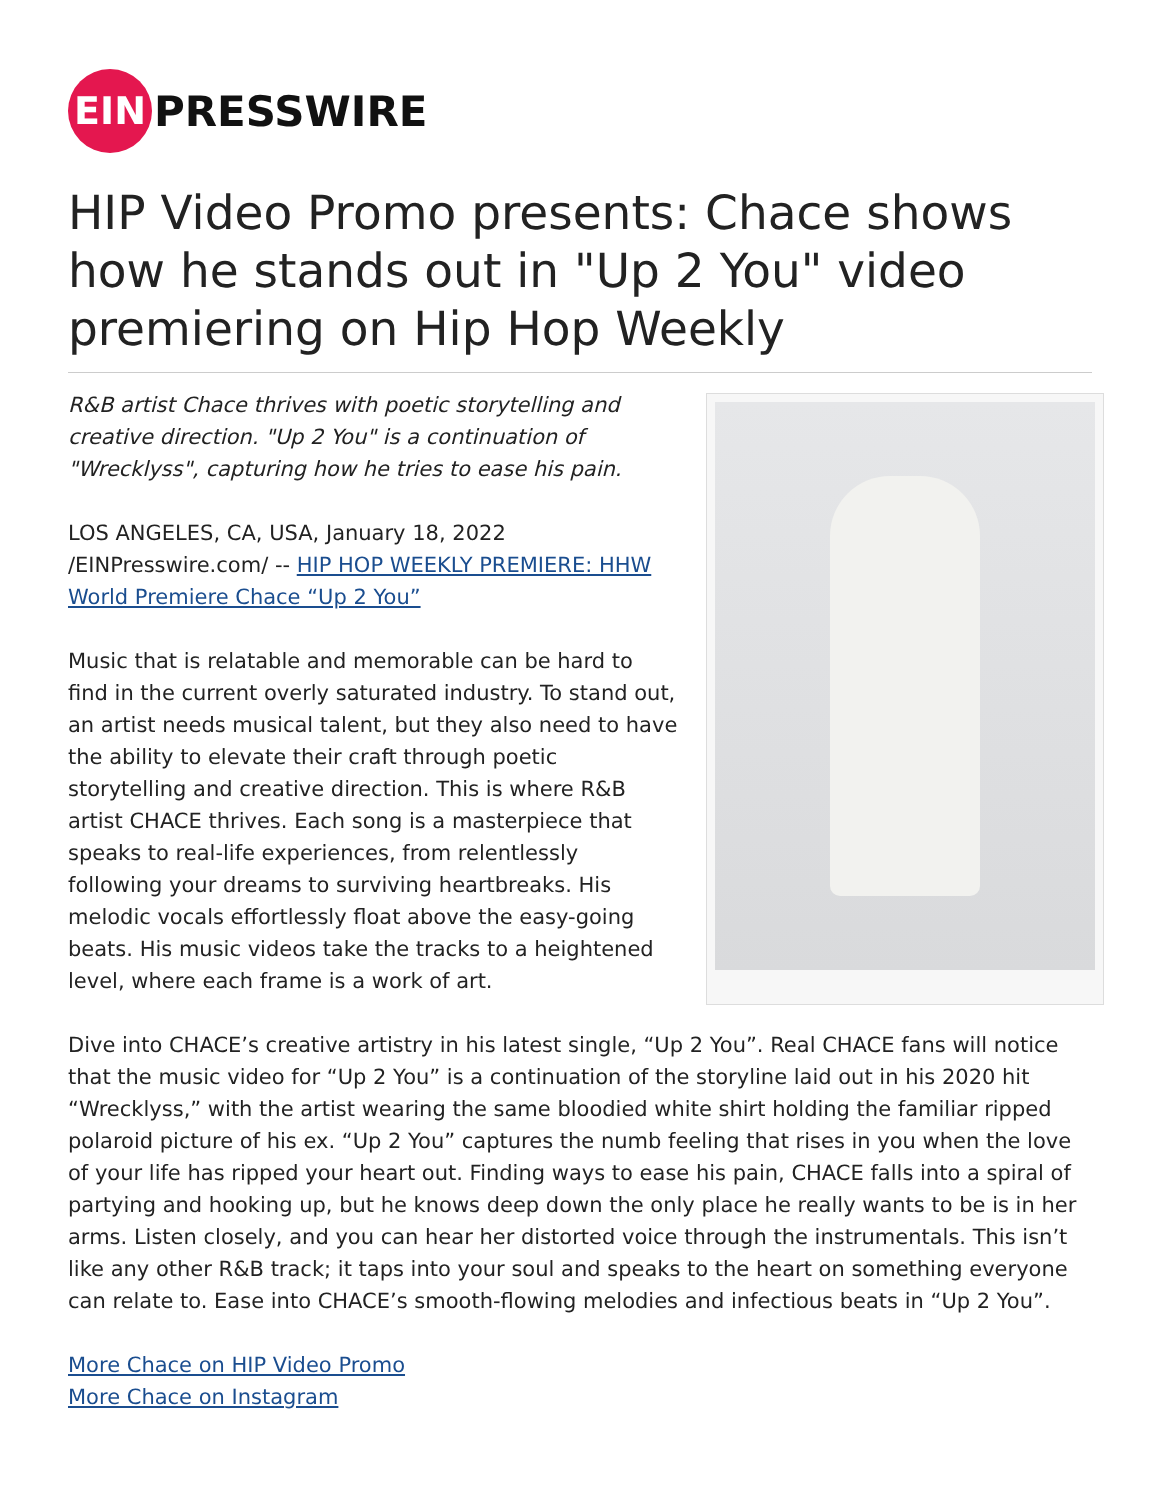EIN
PRESSWIRE
HIP Video Promo presents: Chace shows how he stands out in "Up 2 You" video premiering on Hip Hop Weekly
R&B artist Chace thrives with poetic storytelling and creative direction. "Up 2 You" is a continuation of "Wrecklyss", capturing how he tries to ease his pain.
LOS ANGELES, CA, USA, January 18, 2022 /EINPresswire.com/ -- HIP HOP WEEKLY PREMIERE: HHW World Premiere Chace “Up 2 You”
Music that is relatable and memorable can be hard to find in the current overly saturated industry. To stand out, an artist needs musical talent, but they also need to have the ability to elevate their craft through poetic storytelling and creative direction. This is where R&B artist CHACE thrives. Each song is a masterpiece that speaks to real-life experiences, from relentlessly following your dreams to surviving heartbreaks. His melodic vocals effortlessly float above the easy-going beats. His music videos take the tracks to a heightened level, where each frame is a work of art.
Dive into CHACE’s creative artistry in his latest single, “Up 2 You”. Real CHACE fans will notice that the music video for “Up 2 You” is a continuation of the storyline laid out in his 2020 hit “Wrecklyss,” with the artist wearing the same bloodied white shirt holding the familiar ripped polaroid picture of his ex. “Up 2 You” captures the numb feeling that rises in you when the love of your life has ripped your heart out. Finding ways to ease his pain, CHACE falls into a spiral of partying and hooking up, but he knows deep down the only place he really wants to be is in her arms. Listen closely, and you can hear her distorted voice through the instrumentals. This isn’t like any other R&B track; it taps into your soul and speaks to the heart on something everyone can relate to. Ease into CHACE’s smooth-flowing melodies and infectious beats in “Up 2 You”.
More Chace on HIP Video Promo
More Chace on Instagram